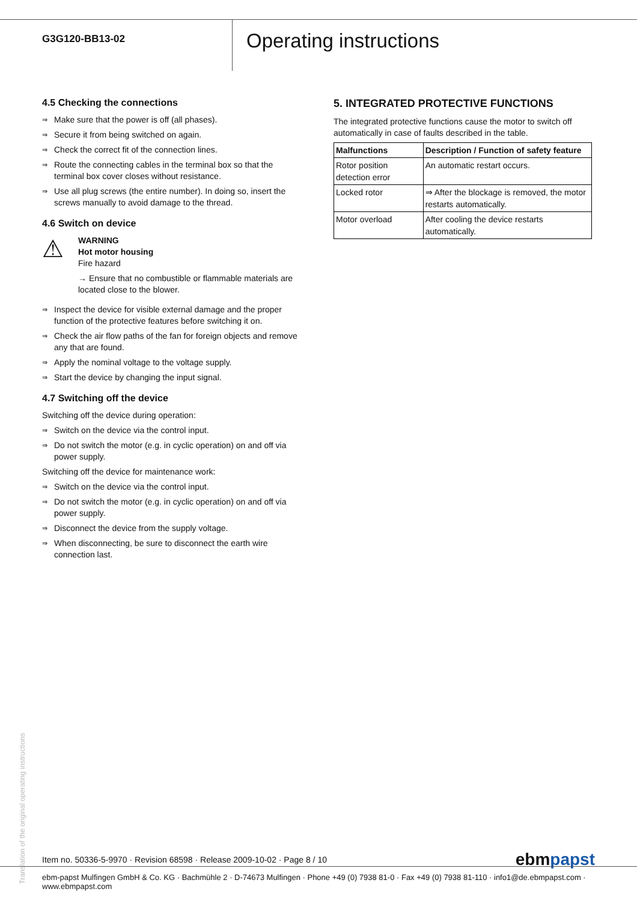G3G120-BB13-02
Operating instructions
4.5 Checking the connections
⇒ Make sure that the power is off (all phases).
⇒ Secure it from being switched on again.
⇒ Check the correct fit of the connection lines.
⇒ Route the connecting cables in the terminal box so that the terminal box cover closes without resistance.
⇒ Use all plug screws (the entire number). In doing so, insert the screws manually to avoid damage to the thread.
4.6 Switch on device
⚠
WARNING
Hot motor housing
Fire hazard
→ Ensure that no combustible or flammable materials are located close to the blower.
⇒ Inspect the device for visible external damage and the proper function of the protective features before switching it on.
⇒ Check the air flow paths of the fan for foreign objects and remove any that are found.
⇒ Apply the nominal voltage to the voltage supply.
⇒ Start the device by changing the input signal.
4.7 Switching off the device
Switching off the device during operation:
⇒ Switch on the device via the control input.
⇒ Do not switch the motor (e.g. in cyclic operation) on and off via power supply.
Switching off the device for maintenance work:
⇒ Switch on the device via the control input.
⇒ Do not switch the motor (e.g. in cyclic operation) on and off via power supply.
⇒ Disconnect the device from the supply voltage.
⇒ When disconnecting, be sure to disconnect the earth wire connection last.
5. INTEGRATED PROTECTIVE FUNCTIONS
The integrated protective functions cause the motor to switch off automatically in case of faults described in the table.
| Malfunctions | Description / Function of safety feature |
| --- | --- |
| Rotor position detection error | An automatic restart occurs. |
| Locked rotor | ⇒ After the blockage is removed, the motor restarts automatically. |
| Motor overload | After cooling the device restarts automatically. |
Translation of the original operating instructions
Item no. 50336-5-9970 · Revision 68598 · Release 2009-10-02 · Page 8 / 10 ebmpapst
ebm-papst Mulfingen GmbH & Co. KG · Bachmühle 2 · D-74673 Mulfingen · Phone +49 (0) 7938 81-0 · Fax +49 (0) 7938 81-110 · info1@de.ebmpapst.com · www.ebmpapst.com